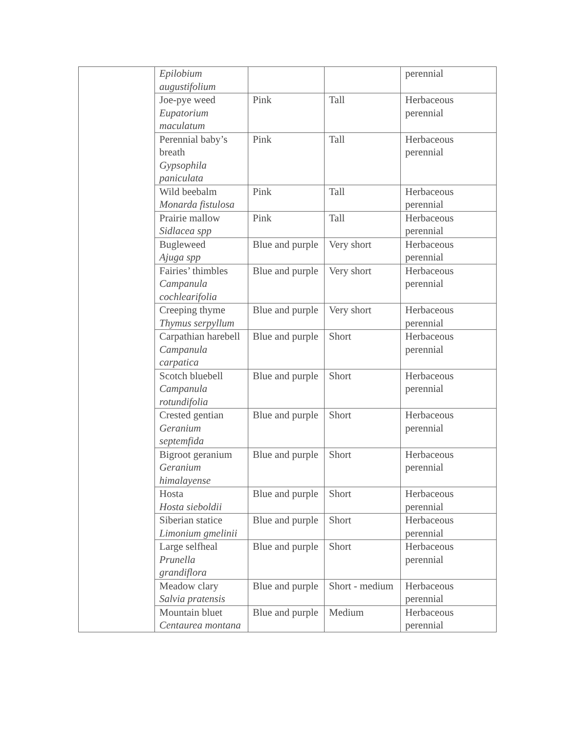| | Epilobium augustifolium | | | perennial |
| | Joe-pye weed Eupatorium maculatum | Pink | Tall | Herbaceous perennial |
| | Perennial baby’s breath Gypsophila paniculata | Pink | Tall | Herbaceous perennial |
| | Wild beebalm Monarda fistulosa | Pink | Tall | Herbaceous perennial |
| | Prairie mallow Sidlacea spp | Pink | Tall | Herbaceous perennial |
| | Bugleweed Ajuga spp | Blue and purple | Very short | Herbaceous perennial |
| | Fairies’ thimbles Campanula cochlearifolia | Blue and purple | Very short | Herbaceous perennial |
| | Creeping thyme Thymus serpyllum | Blue and purple | Very short | Herbaceous perennial |
| | Carpathian harebell Campanula carpatica | Blue and purple | Short | Herbaceous perennial |
| | Scotch bluebell Campanula rotundifolia | Blue and purple | Short | Herbaceous perennial |
| | Crested gentian Geranium septemfida | Blue and purple | Short | Herbaceous perennial |
| | Bigroot geranium Geranium himalayense | Blue and purple | Short | Herbaceous perennial |
| | Hosta Hosta sieboldii | Blue and purple | Short | Herbaceous perennial |
| | Siberian statice Limonium gmelinii | Blue and purple | Short | Herbaceous perennial |
| | Large selfheal Prunella grandiflora | Blue and purple | Short | Herbaceous perennial |
| | Meadow clary Salvia pratensis | Blue and purple | Short - medium | Herbaceous perennial |
| | Mountain bluet Centaurea montana | Blue and purple | Medium | Herbaceous perennial |